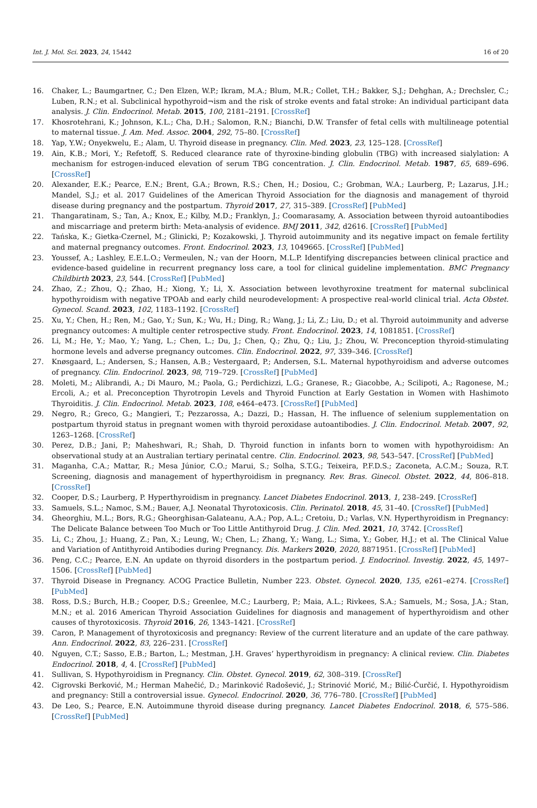Int. J. Mol. Sci. 2023, 24, 15442 16 of 20
16. Chaker, L.; Baumgartner, C.; Den Elzen, W.P.; Ikram, M.A.; Blum, M.R.; Collet, T.H.; Bakker, S.J.; Dehghan, A.; Drechsler, C.; Luben, R.N.; et al. Subclinical hypothyroid¬ism and the risk of stroke events and fatal stroke: An individual participant data analysis. J. Clin. Endocrinol. Metab. 2015, 100, 2181–2191. [CrossRef]
17. Khosrotehrani, K.; Johnson, K.L.; Cha, D.H.; Salomon, R.N.; Bianchi, D.W. Transfer of fetal cells with multilineage potential to maternal tissue. J. Am. Med. Assoc. 2004, 292, 75–80. [CrossRef]
18. Yap, Y.W.; Onyekwelu, E.; Alam, U. Thyroid disease in pregnancy. Clin. Med. 2023, 23, 125–128. [CrossRef]
19. Ain, K.B.; Mori, Y.; Refetoff, S. Reduced clearance rate of thyroxine-binding globulin (TBG) with increased sialylation: A mechanism for estrogen-induced elevation of serum TBG concentration. J. Clin. Endocrinol. Metab. 1987, 65, 689–696. [CrossRef]
20. Alexander, E.K.; Pearce, E.N.; Brent, G.A.; Brown, R.S.; Chen, H.; Dosiou, C.; Grobman, W.A.; Laurberg, P.; Lazarus, J.H.; Mandel, S.J.; et al. 2017 Guidelines of the American Thyroid Association for the diagnosis and management of thyroid disease during pregnancy and the postpartum. Thyroid 2017, 27, 315–389. [CrossRef] [PubMed]
21. Thangaratinam, S.; Tan, A.; Knox, E.; Kilby, M.D.; Franklyn, J.; Coomarasamy, A. Association between thyroid autoantibodies and miscarriage and preterm birth: Meta-analysis of evidence. BMJ 2011, 342, d2616. [CrossRef] [PubMed]
22. Tańska, K.; Gietka-Czernel, M.; Glinicki, P.; Kozakowski, J. Thyroid autoimmunity and its negative impact on female fertility and maternal pregnancy outcomes. Front. Endocrinol. 2023, 13, 1049665. [CrossRef] [PubMed]
23. Youssef, A.; Lashley, E.E.L.O.; Vermeulen, N.; van der Hoorn, M.L.P. Identifying discrepancies between clinical practice and evidence-based guideline in recurrent pregnancy loss care, a tool for clinical guideline implementation. BMC Pregnancy Childbirth 2023, 23, 544. [CrossRef] [PubMed]
24. Zhao, Z.; Zhou, Q.; Zhao, H.; Xiong, Y.; Li, X. Association between levothyroxine treatment for maternal subclinical hypothyroidism with negative TPOAb and early child neurodevelopment: A prospective real-world clinical trial. Acta Obstet. Gynecol. Scand. 2023, 102, 1183–1192. [CrossRef]
25. Xu, Y.; Chen, H.; Ren, M.; Gao, Y.; Sun, K.; Wu, H.; Ding, R.; Wang, J.; Li, Z.; Liu, D.; et al. Thyroid autoimmunity and adverse pregnancy outcomes: A multiple center retrospective study. Front. Endocrinol. 2023, 14, 1081851. [CrossRef]
26. Li, M.; He, Y.; Mao, Y.; Yang, L.; Chen, L.; Du, J.; Chen, Q.; Zhu, Q.; Liu, J.; Zhou, W. Preconception thyroid-stimulating hormone levels and adverse pregnancy outcomes. Clin. Endocrinol. 2022, 97, 339–346. [CrossRef]
27. Knøsgaard, L.; Andersen, S.; Hansen, A.B.; Vestergaard, P.; Andersen, S.L. Maternal hypothyroidism and adverse outcomes of pregnancy. Clin. Endocrinol. 2023, 98, 719–729. [CrossRef] [PubMed]
28. Moleti, M.; Alibrandi, A.; Di Mauro, M.; Paola, G.; Perdichizzi, L.G.; Granese, R.; Giacobbe, A.; Scilipoti, A.; Ragonese, M.; Ercoli, A.; et al. Preconception Thyrotropin Levels and Thyroid Function at Early Gestation in Women with Hashimoto Thyroiditis. J. Clin. Endocrinol. Metab. 2023, 108, e464–e473. [CrossRef] [PubMed]
29. Negro, R.; Greco, G.; Mangieri, T.; Pezzarossa, A.; Dazzi, D.; Hassan, H. The influence of selenium supplementation on postpartum thyroid status in pregnant women with thyroid peroxidase autoantibodies. J. Clin. Endocrinol. Metab. 2007, 92, 1263–1268. [CrossRef]
30. Perez, D.B.; Jani, P.; Maheshwari, R.; Shah, D. Thyroid function in infants born to women with hypothyroidism: An observational study at an Australian tertiary perinatal centre. Clin. Endocrinol. 2023, 98, 543–547. [CrossRef] [PubMed]
31. Maganha, C.A.; Mattar, R.; Mesa Júnior, C.O.; Marui, S.; Solha, S.T.G.; Teixeira, P.F.D.S.; Zaconeta, A.C.M.; Souza, R.T. Screening, diagnosis and management of hyperthyroidism in pregnancy. Rev. Bras. Ginecol. Obstet. 2022, 44, 806–818. [CrossRef]
32. Cooper, D.S.; Laurberg, P. Hyperthyroidism in pregnancy. Lancet Diabetes Endocrinol. 2013, 1, 238–249. [CrossRef]
33. Samuels, S.L.; Namoc, S.M.; Bauer, A.J. Neonatal Thyrotoxicosis. Clin. Perinatol. 2018, 45, 31–40. [CrossRef] [PubMed]
34. Gheorghiu, M.L.; Bors, R.G.; Gheorghisan-Galateanu, A.A.; Pop, A.L.; Cretoiu, D.; Varlas, V.N. Hyperthyroidism in Pregnancy: The Delicate Balance between Too Much or Too Little Antithyroid Drug. J. Clin. Med. 2021, 10, 3742. [CrossRef]
35. Li, C.; Zhou, J.; Huang, Z.; Pan, X.; Leung, W.; Chen, L.; Zhang, Y.; Wang, L.; Sima, Y.; Gober, H.J.; et al. The Clinical Value and Variation of Antithyroid Antibodies during Pregnancy. Dis. Markers 2020, 2020, 8871951. [CrossRef] [PubMed]
36. Peng, C.C.; Pearce, E.N. An update on thyroid disorders in the postpartum period. J. Endocrinol. Investig. 2022, 45, 1497–1506. [CrossRef] [PubMed]
37. Thyroid Disease in Pregnancy. ACOG Practice Bulletin, Number 223. Obstet. Gynecol. 2020, 135, e261–e274. [CrossRef] [PubMed]
38. Ross, D.S.; Burch, H.B.; Cooper, D.S.; Greenlee, M.C.; Laurberg, P.; Maia, A.L.; Rivkees, S.A.; Samuels, M.; Sosa, J.A.; Stan, M.N.; et al. 2016 American Thyroid Association Guidelines for diagnosis and management of hyperthyroidism and other causes of thyrotoxicosis. Thyroid 2016, 26, 1343–1421. [CrossRef]
39. Caron, P. Management of thyrotoxicosis and pregnancy: Review of the current literature and an update of the care pathway. Ann. Endocrinol. 2022, 83, 226–231. [CrossRef]
40. Nguyen, C.T.; Sasso, E.B.; Barton, L.; Mestman, J.H. Graves’ hyperthyroidism in pregnancy: A clinical review. Clin. Diabetes Endocrinol. 2018, 4, 4. [CrossRef] [PubMed]
41. Sullivan, S. Hypothyroidism in Pregnancy. Clin. Obstet. Gynecol. 2019, 62, 308–319. [CrossRef]
42. Cigrovski Berković, M.; Herman Mahečić, D.; Marinković Radošević, J.; Strinović Morić, M.; Bilić-Ćurčić, I. Hypothyroidism and pregnancy: Still a controversial issue. Gynecol. Endocrinol. 2020, 36, 776–780. [CrossRef] [PubMed]
43. De Leo, S.; Pearce, E.N. Autoimmune thyroid disease during pregnancy. Lancet Diabetes Endocrinol. 2018, 6, 575–586. [CrossRef] [PubMed]